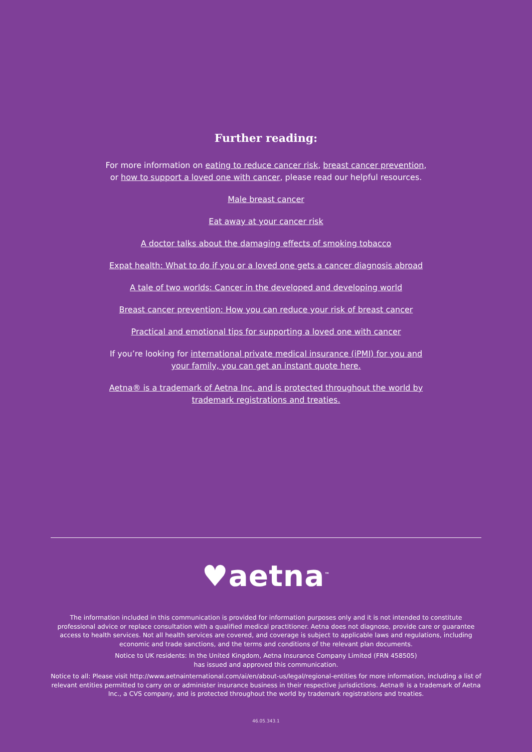Further reading:
For more information on eating to reduce cancer risk, breast cancer prevention,
or how to support a loved one with cancer, please read our helpful resources.
Male breast cancer
Eat away at your cancer risk
A doctor talks about the damaging effects of smoking tobacco
Expat health: What to do if you or a loved one gets a cancer diagnosis abroad
A tale of two worlds: Cancer in the developed and developing world
Breast cancer prevention: How you can reduce your risk of breast cancer
Practical and emotional tips for supporting a loved one with cancer
If you’re looking for international private medical insurance (iPMI) for you and
your family, you can get an instant quote here.
Aetna® is a trademark of Aetna Inc. and is protected throughout the world by
trademark registrations and treaties.
♥aetna<sup>™</sup>
The information included in this communication is provided for information purposes only and it is not intended to constitute professional advice or replace consultation with a qualified medical practitioner. Aetna does not diagnose, provide care or guarantee access to health services. Not all health services are covered, and coverage is subject to applicable laws and regulations, including economic and trade sanctions, and the terms and conditions of the relevant plan documents.
Notice to UK residents: In the United Kingdom, Aetna Insurance Company Limited (FRN 458505)
has issued and approved this communication.
Notice to all: Please visit http://www.aetnainternational.com/ai/en/about-us/legal/regional-entities for more information, including a list of relevant entities permitted to carry on or administer insurance business in their respective jurisdictions. Aetna® is a trademark of Aetna Inc., a CVS company, and is protected throughout the world by trademark registrations and treaties.
46.05.343.1